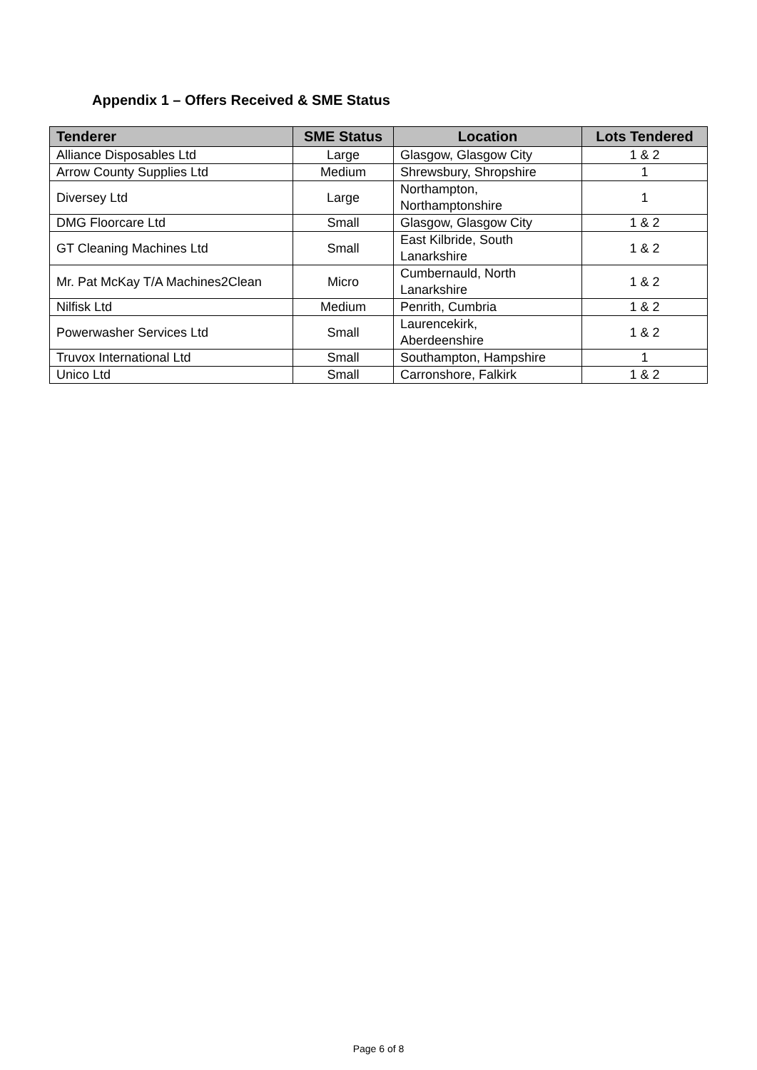Appendix 1 – Offers Received & SME Status
| Tenderer | SME Status | Location | Lots Tendered |
| --- | --- | --- | --- |
| Alliance Disposables Ltd | Large | Glasgow, Glasgow City | 1 & 2 |
| Arrow County Supplies Ltd | Medium | Shrewsbury, Shropshire | 1 |
| Diversey Ltd | Large | Northampton, Northamptonshire | 1 |
| DMG Floorcare Ltd | Small | Glasgow, Glasgow City | 1 & 2 |
| GT Cleaning Machines Ltd | Small | East Kilbride, South Lanarkshire | 1 & 2 |
| Mr. Pat McKay T/A Machines2Clean | Micro | Cumbernauld, North Lanarkshire | 1 & 2 |
| Nilfisk Ltd | Medium | Penrith, Cumbria | 1 & 2 |
| Powerwasher Services Ltd | Small | Laurencekirk, Aberdeenshire | 1 & 2 |
| Truvox International Ltd | Small | Southampton, Hampshire | 1 |
| Unico Ltd | Small | Carronshore, Falkirk | 1 & 2 |
Page 6 of 8